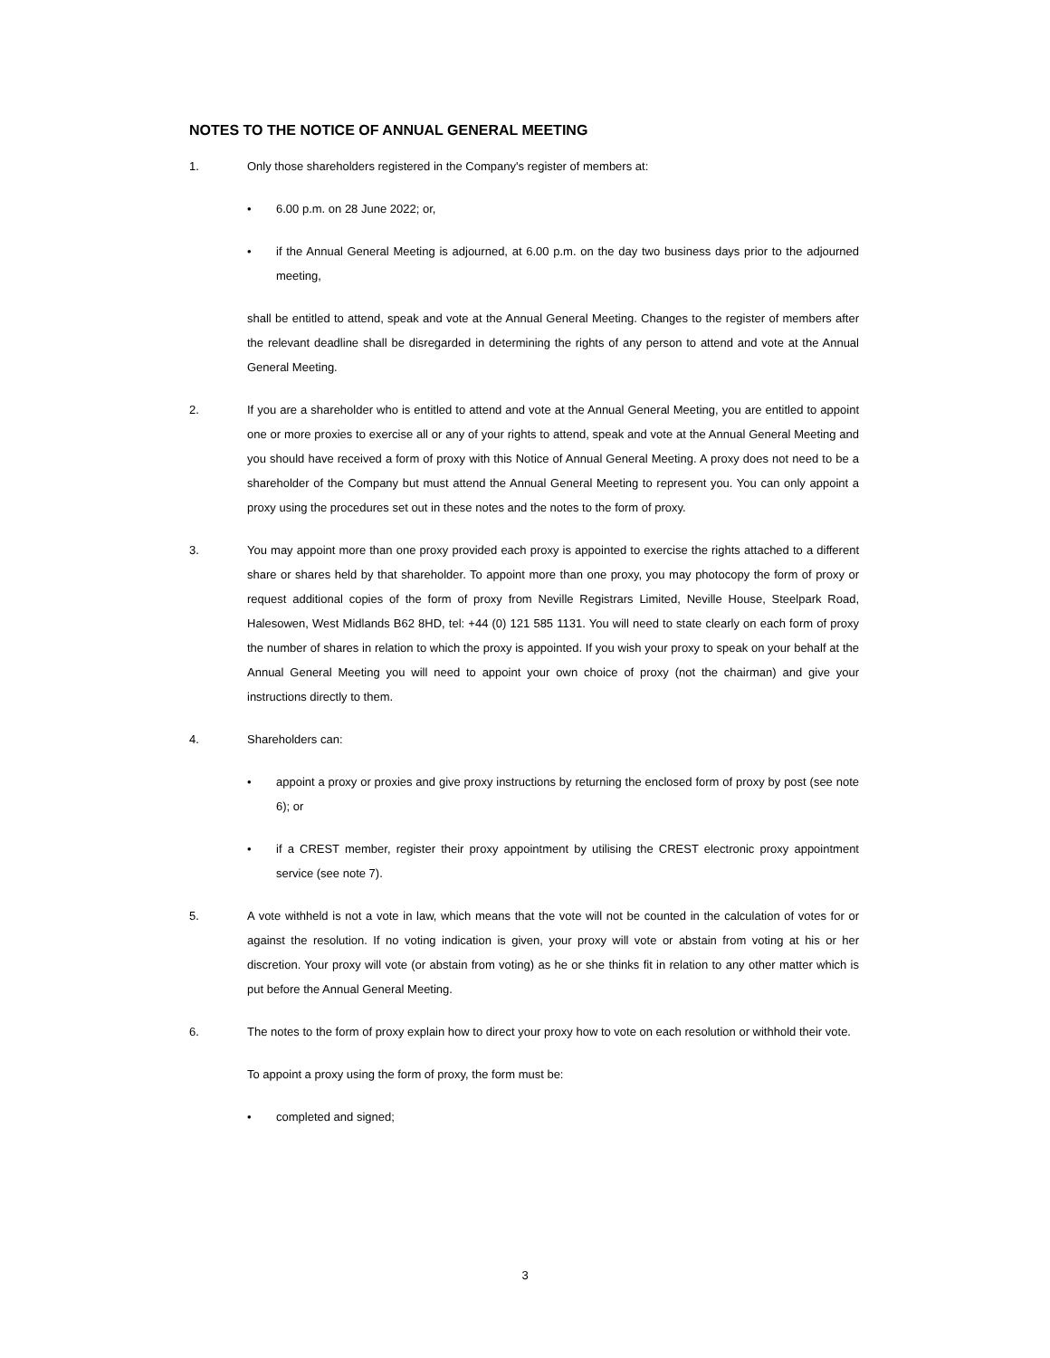NOTES TO THE NOTICE OF ANNUAL GENERAL MEETING
1. Only those shareholders registered in the Company's register of members at:
• 6.00 p.m. on 28 June 2022; or,
• if the Annual General Meeting is adjourned, at 6.00 p.m. on the day two business days prior to the adjourned meeting,
shall be entitled to attend, speak and vote at the Annual General Meeting. Changes to the register of members after the relevant deadline shall be disregarded in determining the rights of any person to attend and vote at the Annual General Meeting.
2. If you are a shareholder who is entitled to attend and vote at the Annual General Meeting, you are entitled to appoint one or more proxies to exercise all or any of your rights to attend, speak and vote at the Annual General Meeting and you should have received a form of proxy with this Notice of Annual General Meeting. A proxy does not need to be a shareholder of the Company but must attend the Annual General Meeting to represent you. You can only appoint a proxy using the procedures set out in these notes and the notes to the form of proxy.
3. You may appoint more than one proxy provided each proxy is appointed to exercise the rights attached to a different share or shares held by that shareholder. To appoint more than one proxy, you may photocopy the form of proxy or request additional copies of the form of proxy from Neville Registrars Limited, Neville House, Steelpark Road, Halesowen, West Midlands B62 8HD, tel: +44 (0) 121 585 1131. You will need to state clearly on each form of proxy the number of shares in relation to which the proxy is appointed. If you wish your proxy to speak on your behalf at the Annual General Meeting you will need to appoint your own choice of proxy (not the chairman) and give your instructions directly to them.
4. Shareholders can:
• appoint a proxy or proxies and give proxy instructions by returning the enclosed form of proxy by post (see note 6); or
• if a CREST member, register their proxy appointment by utilising the CREST electronic proxy appointment service (see note 7).
5. A vote withheld is not a vote in law, which means that the vote will not be counted in the calculation of votes for or against the resolution. If no voting indication is given, your proxy will vote or abstain from voting at his or her discretion. Your proxy will vote (or abstain from voting) as he or she thinks fit in relation to any other matter which is put before the Annual General Meeting.
6. The notes to the form of proxy explain how to direct your proxy how to vote on each resolution or withhold their vote.
To appoint a proxy using the form of proxy, the form must be:
• completed and signed;
3